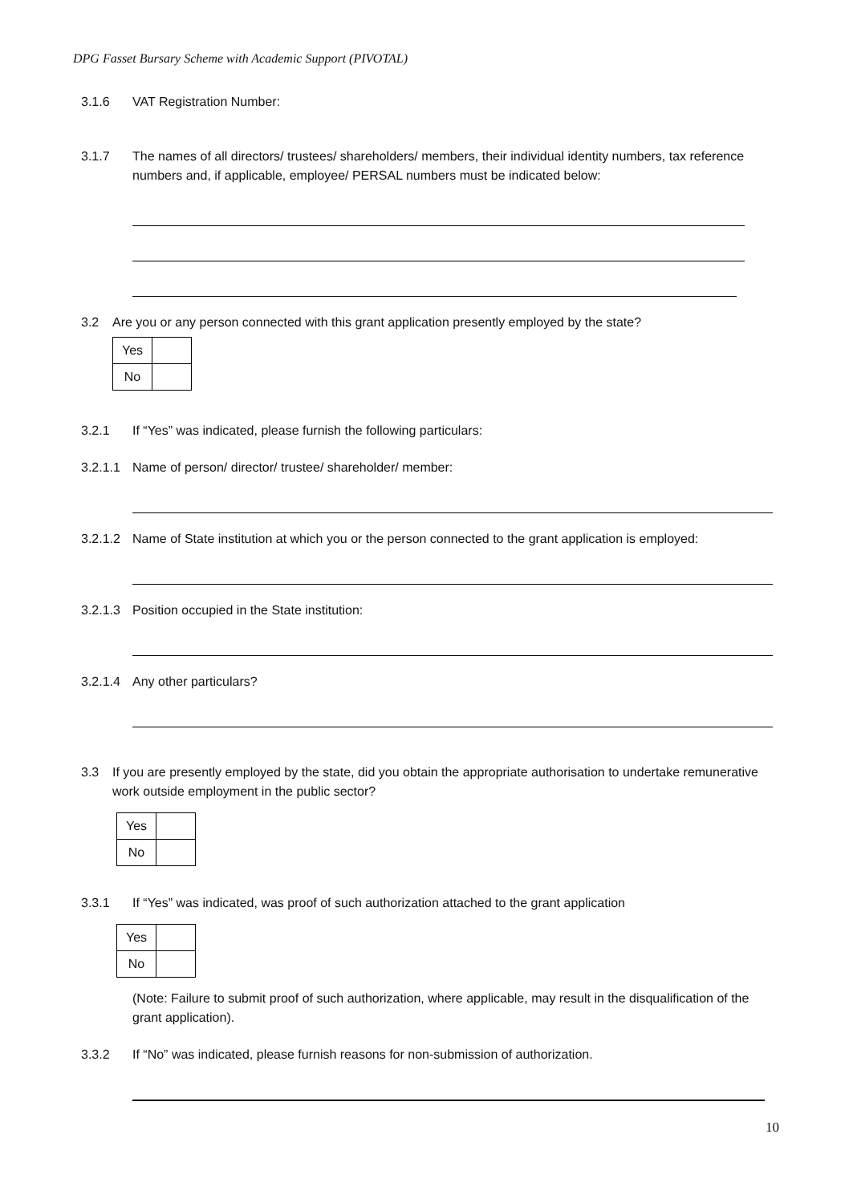DPG Fasset Bursary Scheme with Academic Support (PIVOTAL)
3.1.6 VAT Registration Number:
3.1.7 The names of all directors/ trustees/ shareholders/ members, their individual identity numbers, tax reference numbers and, if applicable, employee/ PERSAL numbers must be indicated below:
3.2 Are you or any person connected with this grant application presently employed by the state?
| Yes | |
| No | |
3.2.1 If “Yes” was indicated, please furnish the following particulars:
3.2.1.1 Name of person/ director/ trustee/ shareholder/ member:
3.2.1.2 Name of State institution at which you or the person connected to the grant application is employed:
3.2.1.3 Position occupied in the State institution:
3.2.1.4 Any other particulars?
3.3 If you are presently employed by the state, did you obtain the appropriate authorisation to undertake remunerative work outside employment in the public sector?
| Yes | |
| No | |
3.3.1 If “Yes” was indicated, was proof of such authorization attached to the grant application
| Yes | |
| No | |
(Note: Failure to submit proof of such authorization, where applicable, may result in the disqualification of the grant application).
3.3.2 If “No” was indicated, please furnish reasons for non-submission of authorization.
10